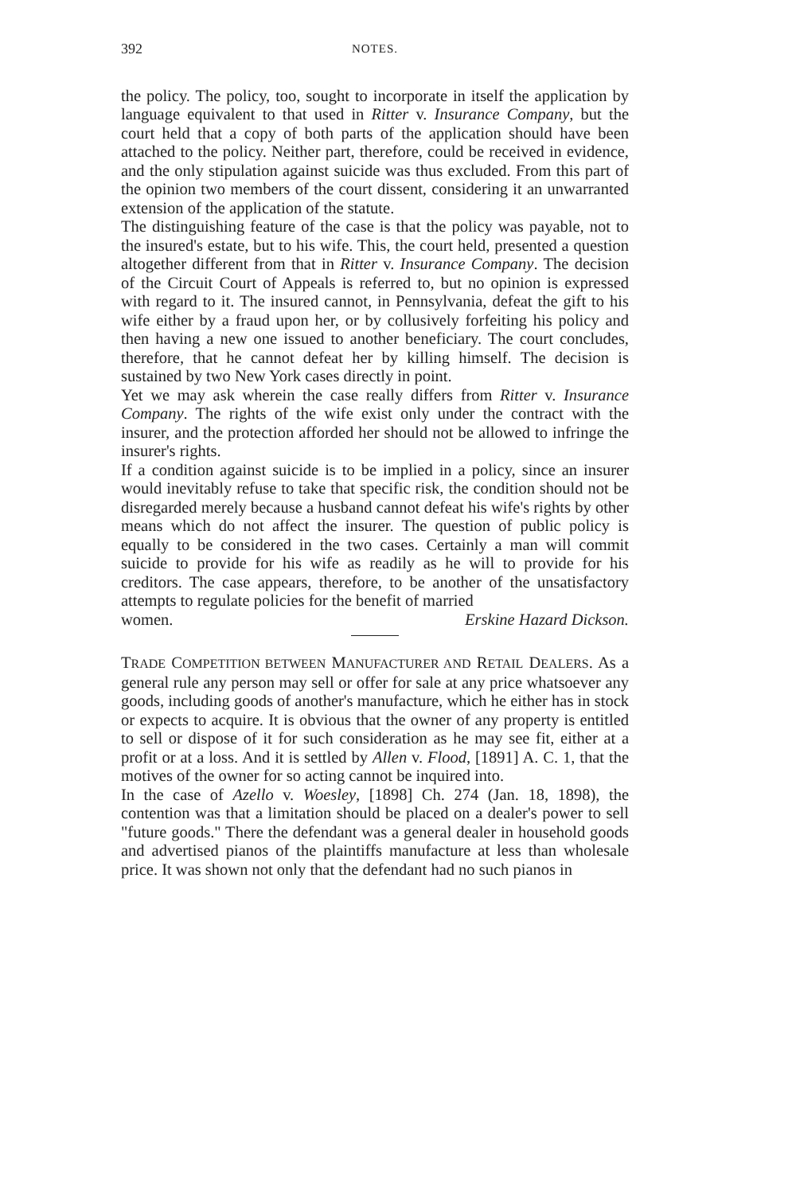392 NOTES.
the policy. The policy, too, sought to incorporate in itself the application by language equivalent to that used in Ritter v. Insurance Company, but the court held that a copy of both parts of the application should have been attached to the policy. Neither part, therefore, could be received in evidence, and the only stipulation against suicide was thus excluded. From this part of the opinion two members of the court dissent, considering it an unwarranted extension of the application of the statute.
The distinguishing feature of the case is that the policy was payable, not to the insured's estate, but to his wife. This, the court held, presented a question altogether different from that in Ritter v. Insurance Company. The decision of the Circuit Court of Appeals is referred to, but no opinion is expressed with regard to it. The insured cannot, in Pennsylvania, defeat the gift to his wife either by a fraud upon her, or by collusively forfeiting his policy and then having a new one issued to another beneficiary. The court concludes, therefore, that he cannot defeat her by killing himself. The decision is sustained by two New York cases directly in point.
Yet we may ask wherein the case really differs from Ritter v. Insurance Company. The rights of the wife exist only under the contract with the insurer, and the protection afforded her should not be allowed to infringe the insurer's rights.
If a condition against suicide is to be implied in a policy, since an insurer would inevitably refuse to take that specific risk, the condition should not be disregarded merely because a husband cannot defeat his wife's rights by other means which do not affect the insurer. The question of public policy is equally to be considered in the two cases. Certainly a man will commit suicide to provide for his wife as readily as he will to provide for his creditors. The case appears, therefore, to be another of the unsatisfactory attempts to regulate policies for the benefit of married
women. Erskine Hazard Dickson.
TRADE COMPETITION BETWEEN MANUFACTURER AND RETAIL DEALERS. As a general rule any person may sell or offer for sale at any price whatsoever any goods, including goods of another's manufacture, which he either has in stock or expects to acquire. It is obvious that the owner of any property is entitled to sell or dispose of it for such consideration as he may see fit, either at a profit or at a loss. And it is settled by Allen v. Flood, [1891] A. C. 1, that the motives of the owner for so acting cannot be inquired into.
In the case of Azello v. Woesley, [1898] Ch. 274 (Jan. 18, 1898), the contention was that a limitation should be placed on a dealer's power to sell "future goods." There the defendant was a general dealer in household goods and advertised pianos of the plaintiffs manufacture at less than wholesale price. It was shown not only that the defendant had no such pianos in